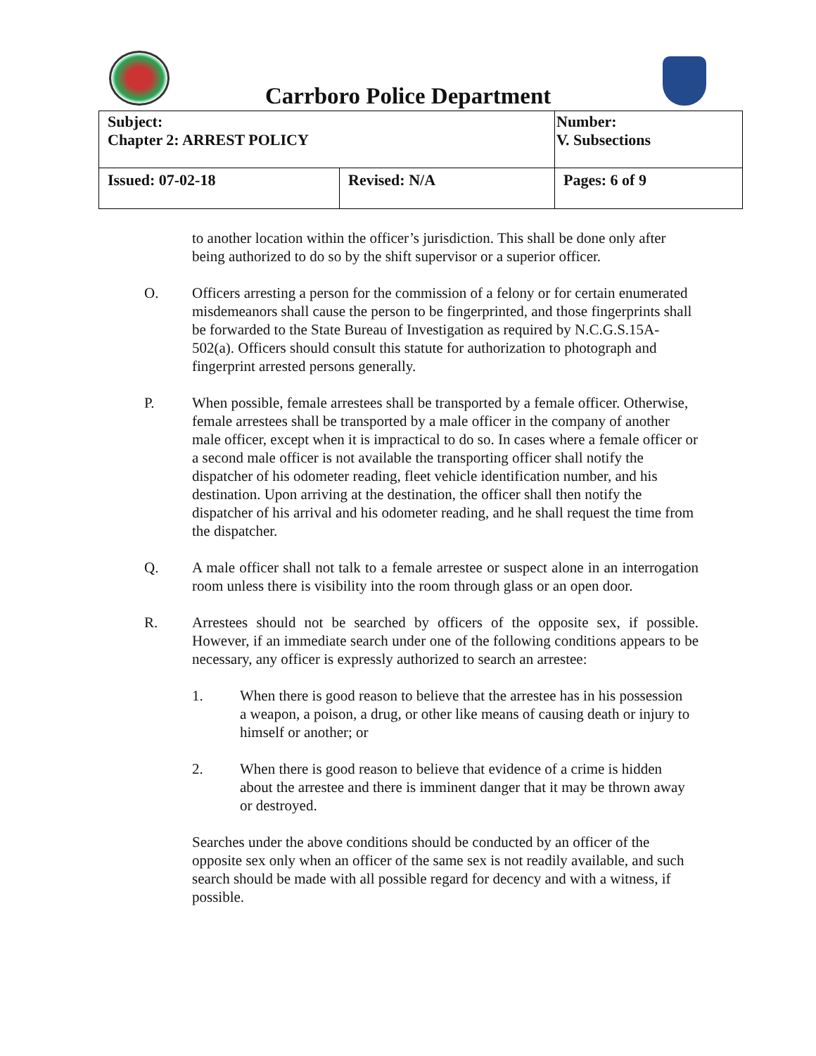Carrboro Police Department
| Subject: Chapter 2: ARREST POLICY | | Number: V. Subsections |
| Issued: 07-02-18 | Revised: N/A | Pages: 6 of 9 |
to another location within the officer’s jurisdiction. This shall be done only after being authorized to do so by the shift supervisor or a superior officer.
O. Officers arresting a person for the commission of a felony or for certain enumerated misdemeanors shall cause the person to be fingerprinted, and those fingerprints shall be forwarded to the State Bureau of Investigation as required by N.C.G.S.15A-502(a). Officers should consult this statute for authorization to photograph and fingerprint arrested persons generally.
P. When possible, female arrestees shall be transported by a female officer. Otherwise, female arrestees shall be transported by a male officer in the company of another male officer, except when it is impractical to do so. In cases where a female officer or a second male officer is not available the transporting officer shall notify the dispatcher of his odometer reading, fleet vehicle identification number, and his destination. Upon arriving at the destination, the officer shall then notify the dispatcher of his arrival and his odometer reading, and he shall request the time from the dispatcher.
Q. A male officer shall not talk to a female arrestee or suspect alone in an interrogation room unless there is visibility into the room through glass or an open door.
R. Arrestees should not be searched by officers of the opposite sex, if possible. However, if an immediate search under one of the following conditions appears to be necessary, any officer is expressly authorized to search an arrestee:
1. When there is good reason to believe that the arrestee has in his possession a weapon, a poison, a drug, or other like means of causing death or injury to himself or another; or
2. When there is good reason to believe that evidence of a crime is hidden about the arrestee and there is imminent danger that it may be thrown away or destroyed.
Searches under the above conditions should be conducted by an officer of the opposite sex only when an officer of the same sex is not readily available, and such search should be made with all possible regard for decency and with a witness, if possible.